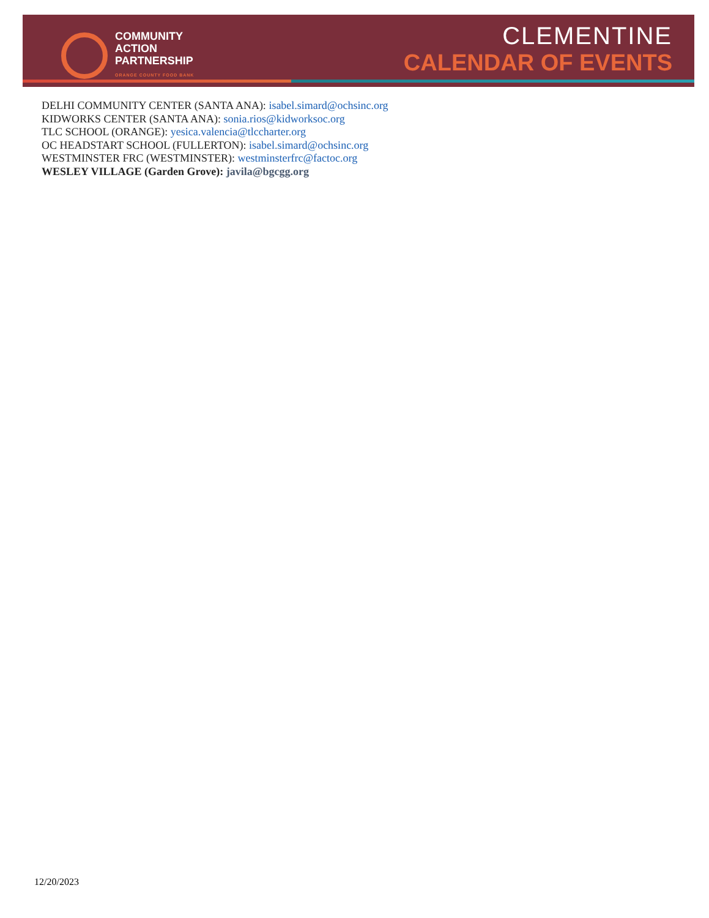COMMUNITY
ACTION
PARTNERSHIP
ORANGE COUNTY FOOD BANK
CLEMENTINE
CALENDAR OF EVENTS
DELHI COMMUNITY CENTER (SANTA ANA): isabel.simard@ochsinc.org
KIDWORKS CENTER (SANTA ANA): sonia.rios@kidworksoc.org
TLC SCHOOL (ORANGE): yesica.valencia@tlccharter.org
OC HEADSTART SCHOOL (FULLERTON): isabel.simard@ochsinc.org
WESTMINSTER FRC (WESTMINSTER): westminsterfrc@factoc.org
WESLEY VILLAGE (Garden Grove): javila@bgcgg.org
12/20/2023